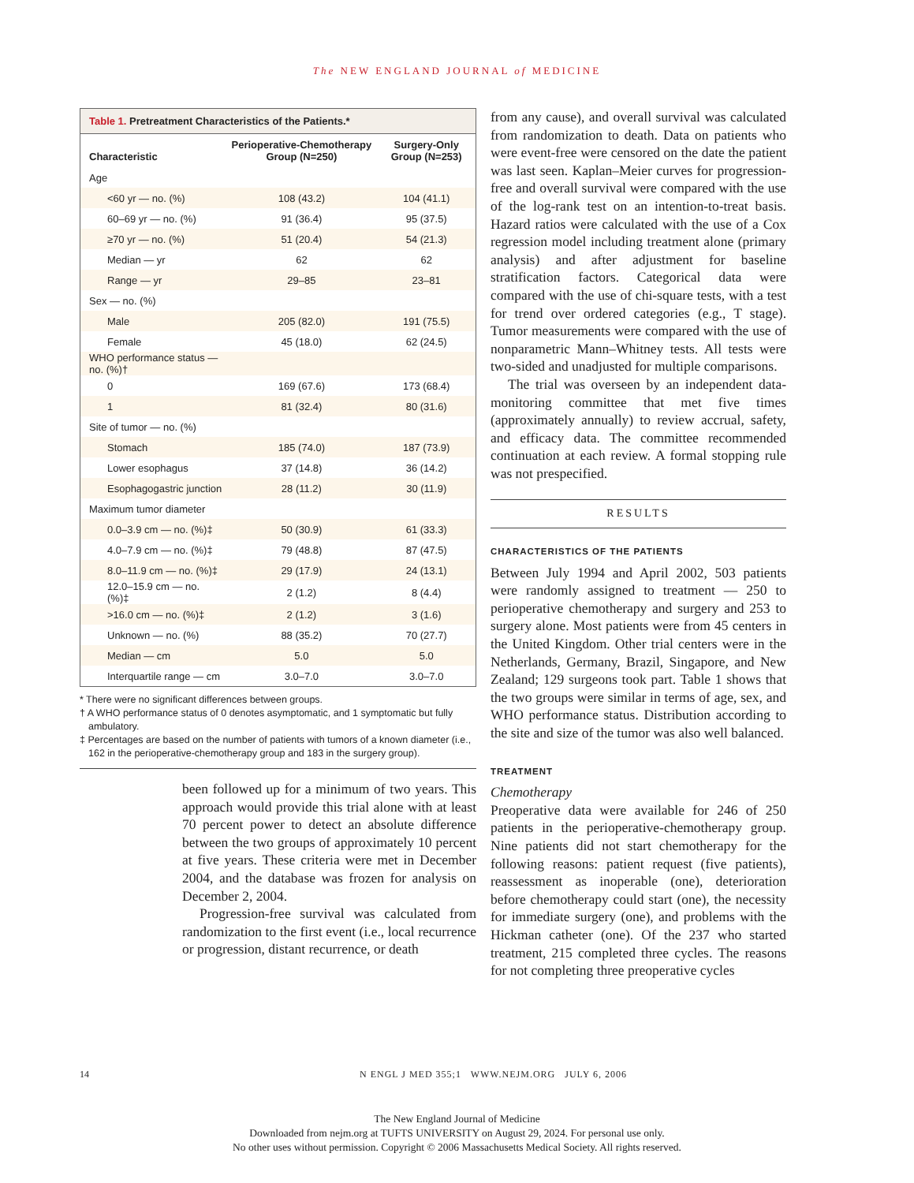The NEW ENGLAND JOURNAL of MEDICINE
Table 1. Pretreatment Characteristics of the Patients.*
| Characteristic | Perioperative-Chemotherapy Group (N=250) | Surgery-Only Group (N=253) |
| --- | --- | --- |
| Age | | |
| <60 yr — no. (%) | 108 (43.2) | 104 (41.1) |
| 60–69 yr — no. (%) | 91 (36.4) | 95 (37.5) |
| ≥70 yr — no. (%) | 51 (20.4) | 54 (21.3) |
| Median — yr | 62 | 62 |
| Range — yr | 29–85 | 23–81 |
| Sex — no. (%) | | |
| Male | 205 (82.0) | 191 (75.5) |
| Female | 45 (18.0) | 62 (24.5) |
| WHO performance status — no. (%)† | | |
| 0 | 169 (67.6) | 173 (68.4) |
| 1 | 81 (32.4) | 80 (31.6) |
| Site of tumor — no. (%) | | |
| Stomach | 185 (74.0) | 187 (73.9) |
| Lower esophagus | 37 (14.8) | 36 (14.2) |
| Esophagogastric junction | 28 (11.2) | 30 (11.9) |
| Maximum tumor diameter | | |
| 0.0–3.9 cm — no. (%)‡ | 50 (30.9) | 61 (33.3) |
| 4.0–7.9 cm — no. (%)‡ | 79 (48.8) | 87 (47.5) |
| 8.0–11.9 cm — no. (%)‡ | 29 (17.9) | 24 (13.1) |
| 12.0–15.9 cm — no. (%)‡ | 2 (1.2) | 8 (4.4) |
| >16.0 cm — no. (%)‡ | 2 (1.2) | 3 (1.6) |
| Unknown — no. (%) | 88 (35.2) | 70 (27.7) |
| Median — cm | 5.0 | 5.0 |
| Interquartile range — cm | 3.0–7.0 | 3.0–7.0 |
* There were no significant differences between groups.
† A WHO performance status of 0 denotes asymptomatic, and 1 symptomatic but fully ambulatory.
‡ Percentages are based on the number of patients with tumors of a known diameter (i.e., 162 in the perioperative-chemotherapy group and 183 in the surgery group).
been followed up for a minimum of two years. This approach would provide this trial alone with at least 70 percent power to detect an absolute difference between the two groups of approximately 10 percent at five years. These criteria were met in December 2004, and the database was frozen for analysis on December 2, 2004.
Progression-free survival was calculated from randomization to the first event (i.e., local recurrence or progression, distant recurrence, or death
from any cause), and overall survival was calculated from randomization to death. Data on patients who were event-free were censored on the date the patient was last seen. Kaplan–Meier curves for progression-free and overall survival were compared with the use of the log-rank test on an intention-to-treat basis. Hazard ratios were calculated with the use of a Cox regression model including treatment alone (primary analysis) and after adjustment for baseline stratification factors. Categorical data were compared with the use of chi-square tests, with a test for trend over ordered categories (e.g., T stage). Tumor measurements were compared with the use of nonparametric Mann–Whitney tests. All tests were two-sided and unadjusted for multiple comparisons.
The trial was overseen by an independent data-monitoring committee that met five times (approximately annually) to review accrual, safety, and efficacy data. The committee recommended continuation at each review. A formal stopping rule was not prespecified.
RESULTS
CHARACTERISTICS OF THE PATIENTS
Between July 1994 and April 2002, 503 patients were randomly assigned to treatment — 250 to perioperative chemotherapy and surgery and 253 to surgery alone. Most patients were from 45 centers in the United Kingdom. Other trial centers were in the Netherlands, Germany, Brazil, Singapore, and New Zealand; 129 surgeons took part. Table 1 shows that the two groups were similar in terms of age, sex, and WHO performance status. Distribution according to the site and size of the tumor was also well balanced.
TREATMENT
Chemotherapy
Preoperative data were available for 246 of 250 patients in the perioperative-chemotherapy group. Nine patients did not start chemotherapy for the following reasons: patient request (five patients), reassessment as inoperable (one), deterioration before chemotherapy could start (one), the necessity for immediate surgery (one), and problems with the Hickman catheter (one). Of the 237 who started treatment, 215 completed three cycles. The reasons for not completing three preoperative cycles
14 N ENGL J MED 355;1 WWW.NEJM.ORG JULY 6, 2006
The New England Journal of Medicine
Downloaded from nejm.org at TUFTS UNIVERSITY on August 29, 2024. For personal use only.
No other uses without permission. Copyright © 2006 Massachusetts Medical Society. All rights reserved.